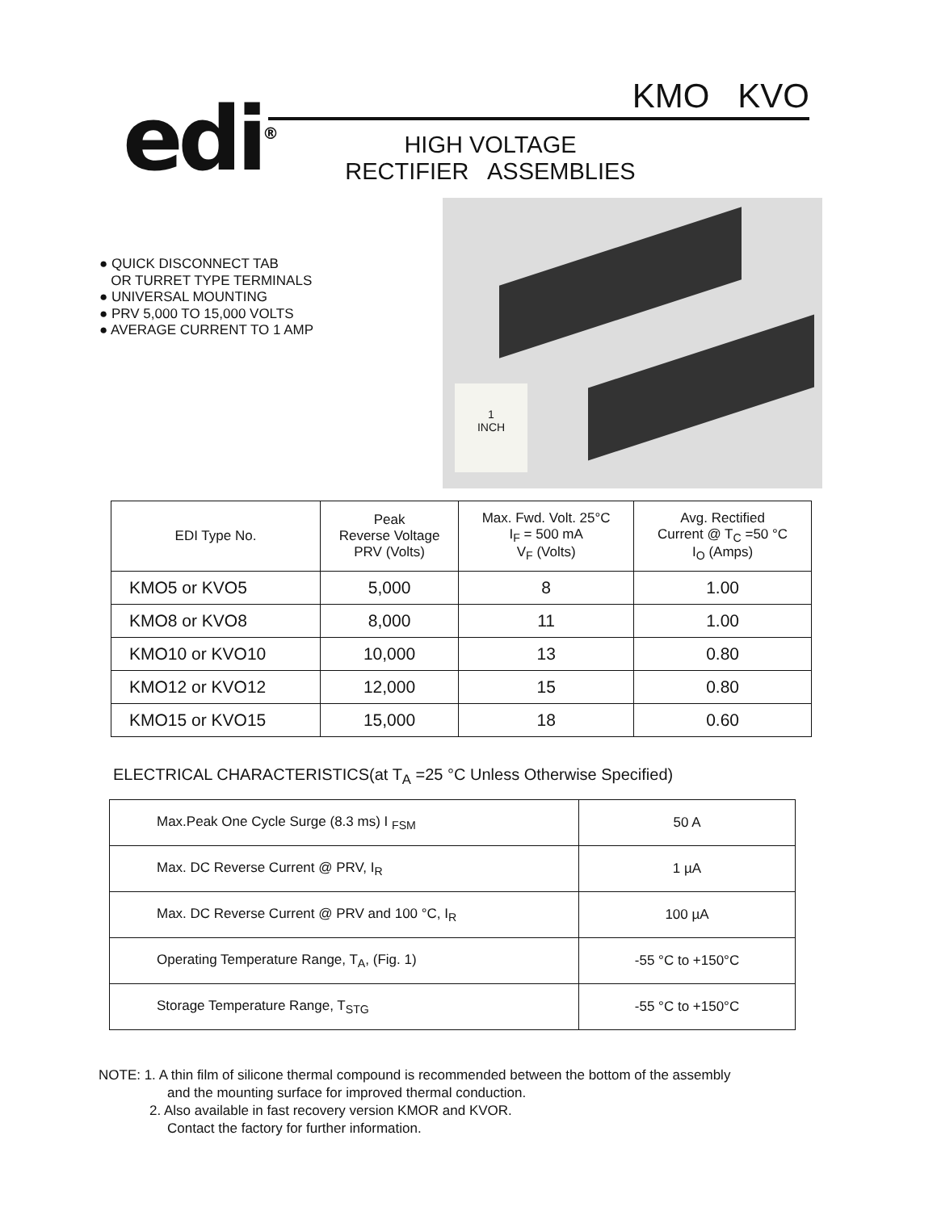edi<sup>®</sup>
KMO KVO
HIGH VOLTAGE
RECTIFIER ASSEMBLIES
● QUICK DISCONNECT TAB
OR TURRET TYPE TERMINALS
● UNIVERSAL MOUNTING
● PRV 5,000 TO 15,000 VOLTS
● AVERAGE CURRENT TO 1 AMP
1
INCH
| EDI Type No. | Peak Reverse Voltage PRV (Volts) | Max. Fwd. Volt. 25°C I<sub>F</sub> = 500 mA V<sub>F</sub> (Volts) | Avg. Rectified Current @ T<sub>C</sub> =50 °C I<sub>O</sub> (Amps) |
| --- | --- | --- | --- |
| KMO5 or KVO5 | 5,000 | 8 | 1.00 |
| KMO8 or KVO8 | 8,000 | 11 | 1.00 |
| KMO10 or KVO10 | 10,000 | 13 | 0.80 |
| KMO12 or KVO12 | 12,000 | 15 | 0.80 |
| KMO15 or KVO15 | 15,000 | 18 | 0.60 |
ELECTRICAL CHARACTERISTICS(at T<sub>A</sub> =25 °C Unless Otherwise Specified)
| Max.Peak One Cycle Surge (8.3 ms) I <sub>FSM</sub> | 50 A |
| Max. DC Reverse Current @ PRV, I<sub>R</sub> | 1 µA |
| Max. DC Reverse Current @ PRV and 100 °C, I<sub>R</sub> | 100 µA |
| Operating Temperature Range, T<sub>A</sub>, (Fig. 1) | -55 °C to +150°C |
| Storage Temperature Range, T<sub>STG</sub> | -55 °C to +150°C |
NOTE: 1. A thin film of silicone thermal compound is recommended between the bottom of the assembly
and the mounting surface for improved thermal conduction.
2. Also available in fast recovery version KMOR and KVOR.
Contact the factory for further information.